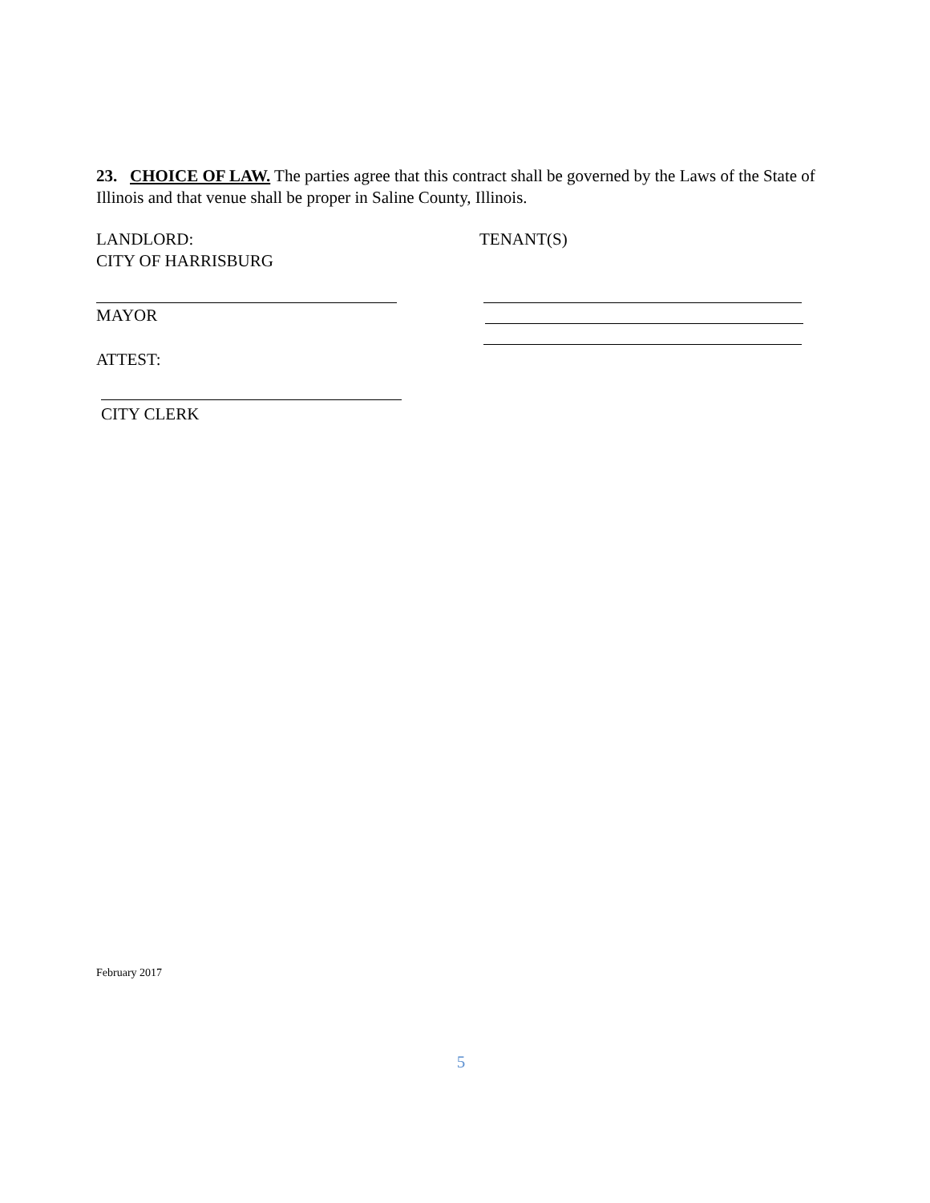23. CHOICE OF LAW. The parties agree that this contract shall be governed by the Laws of the State of Illinois and that venue shall be proper in Saline County, Illinois.
LANDLORD:
CITY OF HARRISBURG
TENANT(S)
MAYOR
ATTEST:
CITY CLERK
February 2017
5